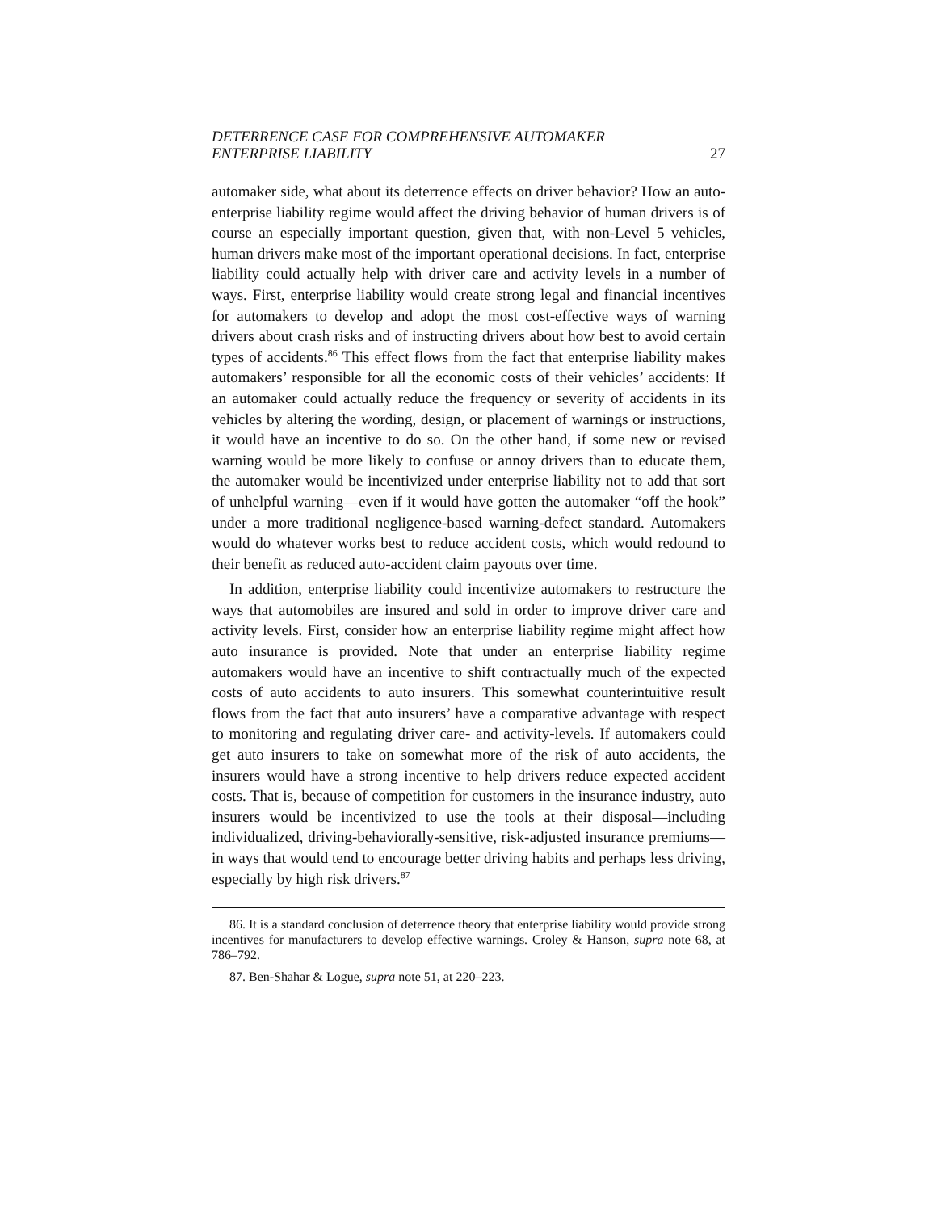DETERRENCE CASE FOR COMPREHENSIVE AUTOMAKER
ENTERPRISE LIABILITY 27
automaker side, what about its deterrence effects on driver behavior? How an auto-enterprise liability regime would affect the driving behavior of human drivers is of course an especially important question, given that, with non-Level 5 vehicles, human drivers make most of the important operational decisions. In fact, enterprise liability could actually help with driver care and activity levels in a number of ways. First, enterprise liability would create strong legal and financial incentives for automakers to develop and adopt the most cost-effective ways of warning drivers about crash risks and of instructing drivers about how best to avoid certain types of accidents.<sup>86</sup> This effect flows from the fact that enterprise liability makes automakers’ responsible for all the economic costs of their vehicles’ accidents: If an automaker could actually reduce the frequency or severity of accidents in its vehicles by altering the wording, design, or placement of warnings or instructions, it would have an incentive to do so. On the other hand, if some new or revised warning would be more likely to confuse or annoy drivers than to educate them, the automaker would be incentivized under enterprise liability not to add that sort of unhelpful warning—even if it would have gotten the automaker “off the hook” under a more traditional negligence-based warning-defect standard. Automakers would do whatever works best to reduce accident costs, which would redound to their benefit as reduced auto-accident claim payouts over time.
In addition, enterprise liability could incentivize automakers to restructure the ways that automobiles are insured and sold in order to improve driver care and activity levels. First, consider how an enterprise liability regime might affect how auto insurance is provided. Note that under an enterprise liability regime automakers would have an incentive to shift contractually much of the expected costs of auto accidents to auto insurers. This somewhat counterintuitive result flows from the fact that auto insurers’ have a comparative advantage with respect to monitoring and regulating driver care- and activity-levels. If automakers could get auto insurers to take on somewhat more of the risk of auto accidents, the insurers would have a strong incentive to help drivers reduce expected accident costs. That is, because of competition for customers in the insurance industry, auto insurers would be incentivized to use the tools at their disposal—including individualized, driving-behaviorally-sensitive, risk-adjusted insurance premiums—in ways that would tend to encourage better driving habits and perhaps less driving, especially by high risk drivers.<sup>87</sup>
86. It is a standard conclusion of deterrence theory that enterprise liability would provide strong incentives for manufacturers to develop effective warnings. Croley & Hanson, supra note 68, at 786–792.
87. Ben-Shahar & Logue, supra note 51, at 220–223.